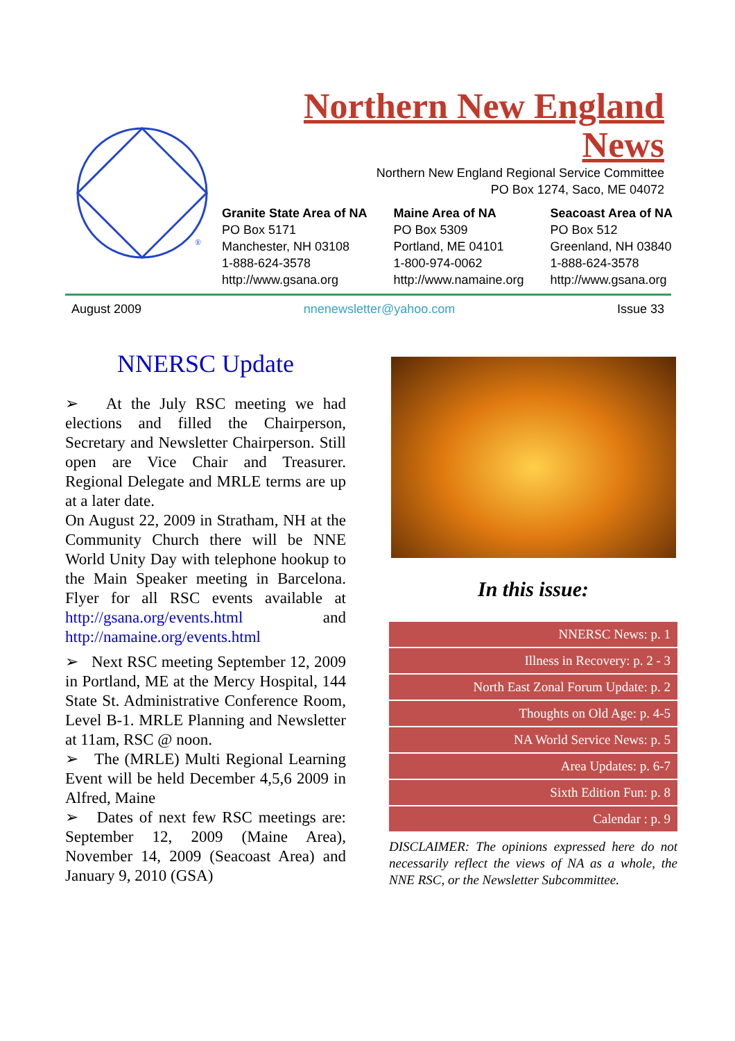®
Northern New England
News
Northern New England Regional Service Committee
PO Box 1274, Saco, ME 04072
Granite State Area of NA
PO Box 5171
Manchester, NH 03108
1-888-624-3578
http://www.gsana.org
Maine Area of NA
PO Box 5309
Portland, ME 04101
1-800-974-0062
http://www.namaine.org
Seacoast Area of NA
PO Box 512
Greenland, NH 03840
1-888-624-3578
http://www.gsana.org
August 2009 nnenewsletter@yahoo.com Issue 33
NNERSC Update
➢ At the July RSC meeting we had elections and filled the Chairperson, Secretary and Newsletter Chairperson. Still open are Vice Chair and Treasurer. Regional Delegate and MRLE terms are up at a later date.
On August 22, 2009 in Stratham, NH at the Community Church there will be NNE World Unity Day with telephone hookup to the Main Speaker meeting in Barcelona. Flyer for all RSC events available at http://gsana.org/events.html and http://namaine.org/events.html
➢ Next RSC meeting September 12, 2009 in Portland, ME at the Mercy Hospital, 144 State St. Administrative Conference Room, Level B-1. MRLE Planning and Newsletter at 11am, RSC @ noon.
➢ The (MRLE) Multi Regional Learning Event will be held December 4,5,6 2009 in Alfred, Maine
➢ Dates of next few RSC meetings are: September 12, 2009 (Maine Area), November 14, 2009 (Seacoast Area) and January 9, 2010 (GSA)
In this issue:
| NNERSC News: p. 1 |
| Illness in Recovery: p. 2 - 3 |
| North East Zonal Forum Update: p. 2 |
| Thoughts on Old Age: p. 4-5 |
| NA World Service News: p. 5 |
| Area Updates: p. 6-7 |
| Sixth Edition Fun: p. 8 |
| Calendar : p. 9 |
DISCLAIMER: The opinions expressed here do not necessarily reflect the views of NA as a whole, the NNE RSC, or the Newsletter Subcommittee.